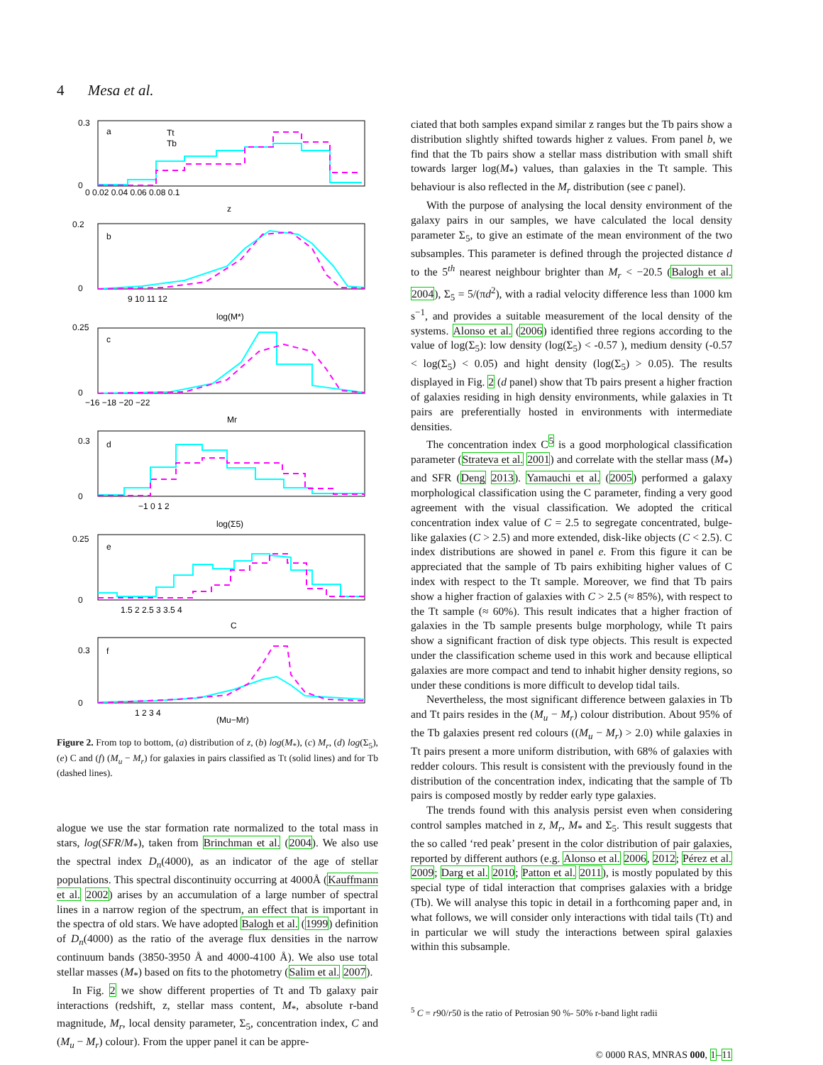4 Mesa et al.
a
Tt
Tb
b
c
d
e
f
0 0.02 0.04 0.06 0.08 0.1
z
9 10 11 12
log(M*)
−16 −18 −20 −22
Mr
−1 0 1 2
log(Σ5)
1.5 2 2.5 3 3.5 4
C
1 2 3 4
(Mu−Mr)
0.3
0
0.2
0
0.25
0
0.3
0
0.25
0
0.3
0
Figure 2. From top to bottom, (a) distribution of z, (b) log(M<sub>*</sub>), (c) M<sub>r</sub>, (d) log(Σ<sub>5</sub>), (e) C and (f) (M<sub>u</sub> − M<sub>r</sub>) for galaxies in pairs classified as Tt (solid lines) and for Tb (dashed lines).
alogue we use the star formation rate normalized to the total mass in stars, log(SFR/M<sub>*</sub>), taken from Brinchman et al. (2004). We also use the spectral index D<sub>n</sub>(4000), as an indicator of the age of stellar populations. This spectral discontinuity occurring at 4000Å (Kauffmann et al. 2002) arises by an accumulation of a large number of spectral lines in a narrow region of the spectrum, an effect that is important in the spectra of old stars. We have adopted Balogh et al. (1999) definition of D<sub>n</sub>(4000) as the ratio of the average flux densities in the narrow continuum bands (3850-3950 Å and 4000-4100 Å). We also use total stellar masses (M<sub>*</sub>) based on fits to the photometry (Salim et al. 2007).
In Fig. 2 we show different properties of Tt and Tb galaxy pair interactions (redshift, z, stellar mass content, M<sub>*</sub>, absolute r-band magnitude, M<sub>r</sub>, local density parameter, Σ<sub>5</sub>, concentration index, C and (M<sub>u</sub> − M<sub>r</sub>) colour). From the upper panel it can be appre-
ciated that both samples expand similar z ranges but the Tb pairs show a distribution slightly shifted towards higher z values. From panel b, we find that the Tb pairs show a stellar mass distribution with small shift towards larger log(M<sub>*</sub>) values, than galaxies in the Tt sample. This behaviour is also reflected in the M<sub>r</sub> distribution (see c panel).
With the purpose of analysing the local density environment of the galaxy pairs in our samples, we have calculated the local density parameter Σ<sub>5</sub>, to give an estimate of the mean environment of the two subsamples. This parameter is defined through the projected distance d to the 5<sup>th</sup> nearest neighbour brighter than M<sub>r</sub> < −20.5 (Balogh et al. 2004), Σ<sub>5</sub> = 5/(πd<sup>2</sup>), with a radial velocity difference less than 1000 km s<sup>−1</sup>, and provides a suitable measurement of the local density of the systems. Alonso et al. (2006) identified three regions according to the value of log(Σ<sub>5</sub>): low density (log(Σ<sub>5</sub>) < -0.57 ), medium density (-0.57 < log(Σ<sub>5</sub>) < 0.05) and hight density (log(Σ<sub>5</sub>) > 0.05). The results displayed in Fig. 2 (d panel) show that Tb pairs present a higher fraction of galaxies residing in high density environments, while galaxies in Tt pairs are preferentially hosted in environments with intermediate densities.
The concentration index C<sup>5</sup> is a good morphological classification parameter (Strateva et al. 2001) and correlate with the stellar mass (M<sub>*</sub>) and SFR (Deng 2013). Yamauchi et al. (2005) performed a galaxy morphological classification using the C parameter, finding a very good agreement with the visual classification. We adopted the critical concentration index value of C = 2.5 to segregate concentrated, bulge-like galaxies (C > 2.5) and more extended, disk-like objects (C < 2.5). C index distributions are showed in panel e. From this figure it can be appreciated that the sample of Tb pairs exhibiting higher values of C index with respect to the Tt sample. Moreover, we find that Tb pairs show a higher fraction of galaxies with C > 2.5 (≈ 85%), with respect to the Tt sample (≈ 60%). This result indicates that a higher fraction of galaxies in the Tb sample presents bulge morphology, while Tt pairs show a significant fraction of disk type objects. This result is expected under the classification scheme used in this work and because elliptical galaxies are more compact and tend to inhabit higher density regions, so under these conditions is more difficult to develop tidal tails.
Nevertheless, the most significant difference between galaxies in Tb and Tt pairs resides in the (M<sub>u</sub> − M<sub>r</sub>) colour distribution. About 95% of the Tb galaxies present red colours ((M<sub>u</sub> − M<sub>r</sub>) > 2.0) while galaxies in Tt pairs present a more uniform distribution, with 68% of galaxies with redder colours. This result is consistent with the previously found in the distribution of the concentration index, indicating that the sample of Tb pairs is composed mostly by redder early type galaxies.
The trends found with this analysis persist even when considering control samples matched in z, M<sub>r</sub>, M<sub>*</sub> and Σ<sub>5</sub>. This result suggests that the so called ‘red peak’ present in the color distribution of pair galaxies, reported by different authors (e.g. Alonso et al. 2006, 2012; Pérez et al. 2009; Darg et al. 2010; Patton et al. 2011), is mostly populated by this special type of tidal interaction that comprises galaxies with a bridge (Tb). We will analyse this topic in detail in a forthcoming paper and, in what follows, we will consider only interactions with tidal tails (Tt) and in particular we will study the interactions between spiral galaxies within this subsample.
<sup>5</sup> C = r90/r50 is the ratio of Petrosian 90 %- 50% r-band light radii
© 0000 RAS, MNRAS 000, 1–11